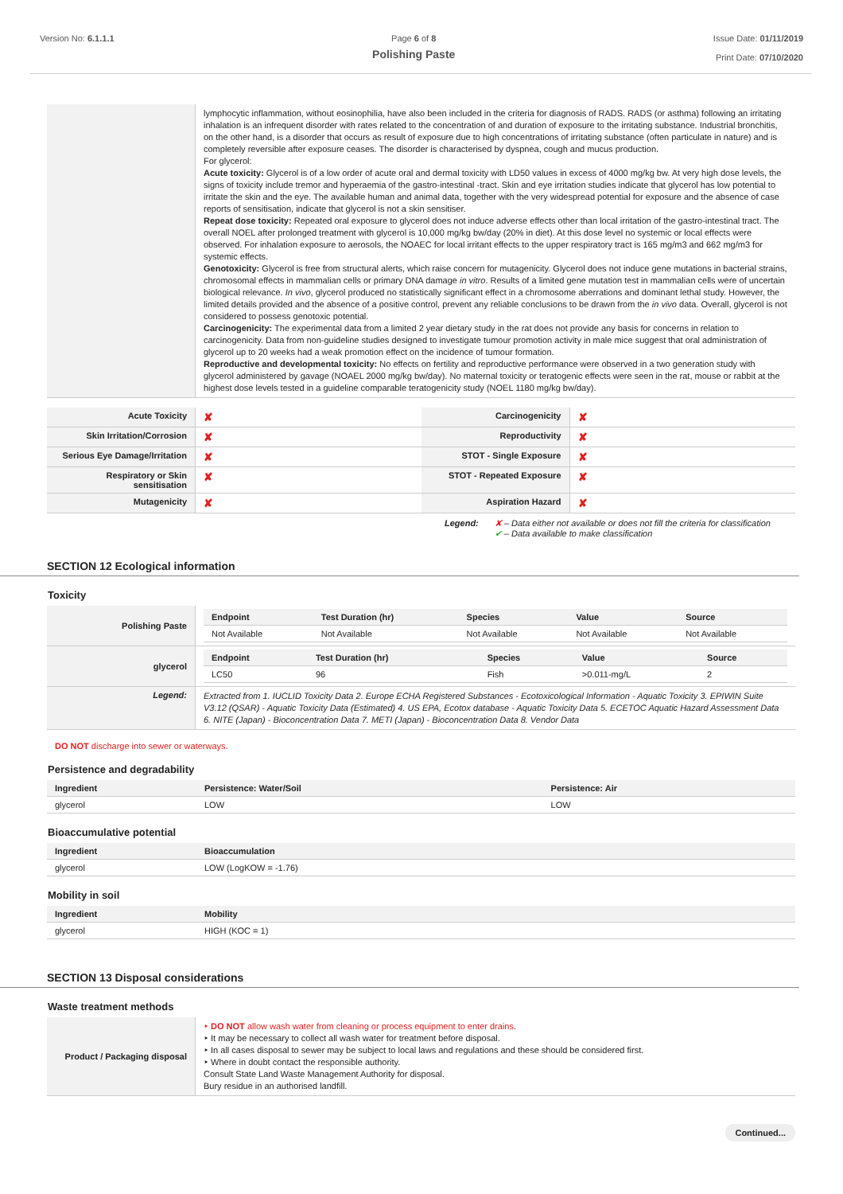Version No: 6.1.1.1 Page 6 of 8
Polishing Paste
Issue Date: 01/11/2019
Print Date: 07/10/2020
| | lymphocytic inflammation, without eosinophilia, have also been included in the criteria for diagnosis of RADS. RADS (or asthma) following an irritating inhalation is an infrequent disorder with rates related to the concentration of and duration of exposure to the irritating substance. Industrial bronchitis, on the other hand, is a disorder that occurs as result of exposure due to high concentrations of irritating substance (often particulate in nature) and is completely reversible after exposure ceases. The disorder is characterised by dyspnea, cough and mucus production. For glycerol: Acute toxicity: Glycerol is of a low order of acute oral and dermal toxicity with LD50 values in excess of 4000 mg/kg bw. At very high dose levels, the signs of toxicity include tremor and hyperaemia of the gastro-intestinal -tract. Skin and eye irritation studies indicate that glycerol has low potential to irritate the skin and the eye. The available human and animal data, together with the very widespread potential for exposure and the absence of case reports of sensitisation, indicate that glycerol is not a skin sensitiser. Repeat dose toxicity: Repeated oral exposure to glycerol does not induce adverse effects other than local irritation of the gastro-intestinal tract. The overall NOEL after prolonged treatment with glycerol is 10,000 mg/kg bw/day (20% in diet). At this dose level no systemic or local effects were observed. For inhalation exposure to aerosols, the NOAEC for local irritant effects to the upper respiratory tract is 165 mg/m3 and 662 mg/m3 for systemic effects. Genotoxicity: Glycerol is free from structural alerts, which raise concern for mutagenicity. Glycerol does not induce gene mutations in bacterial strains, chromosomal effects in mammalian cells or primary DNA damage in vitro . Results of a limited gene mutation test in mammalian cells were of uncertain biological relevance. In vivo , glycerol produced no statistically significant effect in a chromosome aberrations and dominant lethal study. However, the limited details provided and the absence of a positive control, prevent any reliable conclusions to be drawn from the in vivo data. Overall, glycerol is not considered to possess genotoxic potential. Carcinogenicity: The experimental data from a limited 2 year dietary study in the rat does not provide any basis for concerns in relation to carcinogenicity. Data from non-guideline studies designed to investigate tumour promotion activity in male mice suggest that oral administration of glycerol up to 20 weeks had a weak promotion effect on the incidence of tumour formation. Reproductive and developmental toxicity: No effects on fertility and reproductive performance were observed in a two generation study with glycerol administered by gavage (NOAEL 2000 mg/kg bw/day). No maternal toxicity or teratogenic effects were seen in the rat, mouse or rabbit at the highest dose levels tested in a guideline comparable teratogenicity study (NOEL 1180 mg/kg bw/day). |
| Acute Toxicity | ✘ | Carcinogenicity | ✘ |
| Skin Irritation/Corrosion | ✘ | Reproductivity | ✘ |
| Serious Eye Damage/Irritation | ✘ | STOT - Single Exposure | ✘ |
| Respiratory or Skin sensitisation | ✘ | STOT - Repeated Exposure | ✘ |
| Mutagenicity | ✘ | Aspiration Hazard | ✘ |
Legend: ✘ – Data either not available or does not fill the criteria for classification
✔ – Data available to make classification
SECTION 12 Ecological information
Toxicity
| Polishing Paste | / Endpoint / Test Duration (hr) / Species / Value / Source / / --- / --- / --- / --- / --- / / Not Available / Not Available / Not Available / Not Available / Not Available / |
| glycerol | / Endpoint / Test Duration (hr) / Species / Value / Source / / --- / --- / --- / --- / --- / / LC50 / 96 / Fish / >0.011-mg/L / 2 / |
| Legend: | Extracted from 1. IUCLID Toxicity Data 2. Europe ECHA Registered Substances - Ecotoxicological Information - Aquatic Toxicity 3. EPIWIN Suite V3.12 (QSAR) - Aquatic Toxicity Data (Estimated) 4. US EPA, Ecotox database - Aquatic Toxicity Data 5. ECETOC Aquatic Hazard Assessment Data 6. NITE (Japan) - Bioconcentration Data 7. METI (Japan) - Bioconcentration Data 8. Vendor Data |
DO NOT discharge into sewer or waterways.
Persistence and degradability
| Ingredient | Persistence: Water/Soil | Persistence: Air |
| --- | --- | --- |
| glycerol | LOW | LOW |
Bioaccumulative potential
| Ingredient | Bioaccumulation |
| --- | --- |
| glycerol | LOW (LogKOW = -1.76) |
Mobility in soil
| Ingredient | Mobility |
| --- | --- |
| glycerol | HIGH (KOC = 1) |
SECTION 13 Disposal considerations
Waste treatment methods
| Product / Packaging disposal | ‣ DO NOT allow wash water from cleaning or process equipment to enter drains. ‣ It may be necessary to collect all wash water for treatment before disposal. ‣ In all cases disposal to sewer may be subject to local laws and regulations and these should be considered first. ‣ Where in doubt contact the responsible authority. Consult State Land Waste Management Authority for disposal. Bury residue in an authorised landfill. |
Continued...